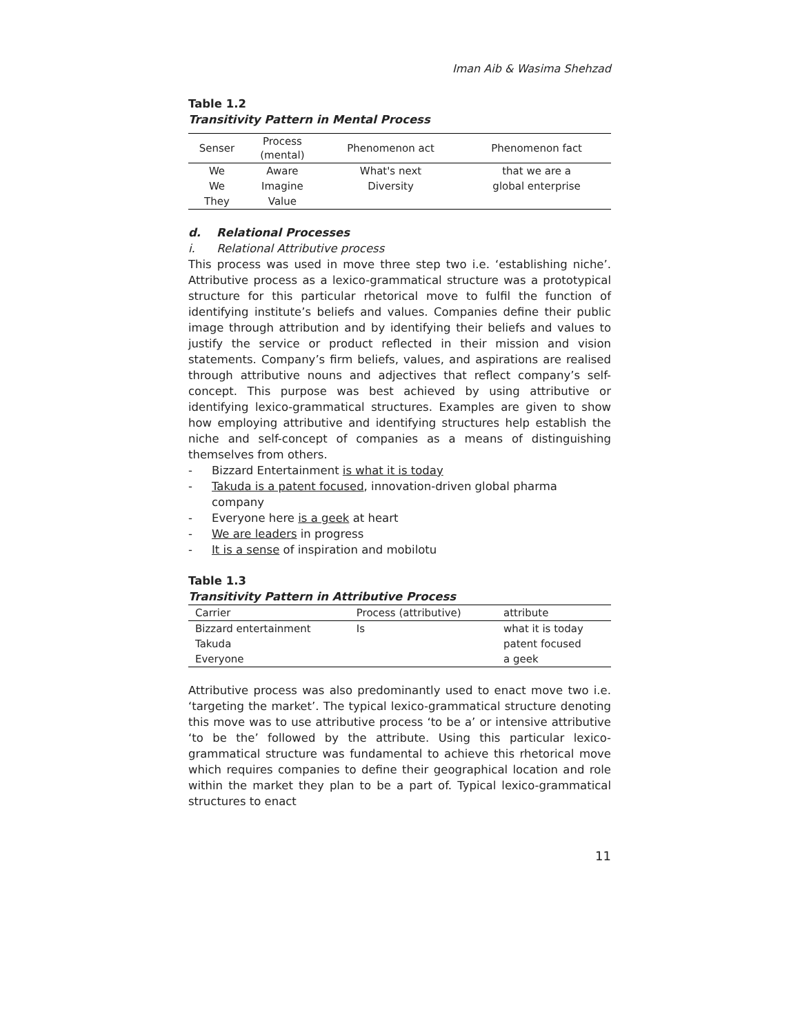Iman Aib & Wasima Shehzad
Table 1.2
Transitivity Pattern in Mental Process
| Senser | Process (mental) | Phenomenon act | Phenomenon fact |
| --- | --- | --- | --- |
| We | Aware | What's next | that we are a |
| We | Imagine | Diversity | global enterprise |
| They | Value | | |
d. Relational Processes
i. Relational Attributive process
This process was used in move three step two i.e. ‘establishing niche’. Attributive process as a lexico-grammatical structure was a prototypical structure for this particular rhetorical move to fulfil the function of identifying institute’s beliefs and values. Companies define their public image through attribution and by identifying their beliefs and values to justify the service or product reflected in their mission and vision statements. Company’s firm beliefs, values, and aspirations are realised through attributive nouns and adjectives that reflect company’s self-concept. This purpose was best achieved by using attributive or identifying lexico-grammatical structures. Examples are given to show how employing attributive and identifying structures help establish the niche and self-concept of companies as a means of distinguishing themselves from others.
- Bizzard Entertainment is what it is today
- Takuda is a patent focused, innovation-driven global pharma company
- Everyone here is a geek at heart
- We are leaders in progress
- It is a sense of inspiration and mobilotu
Table 1.3
Transitivity Pattern in Attributive Process
| Carrier | Process (attributive) | attribute |
| --- | --- | --- |
| Bizzard entertainment | Is | what it is today |
| Takuda | | patent focused |
| Everyone | | a geek |
Attributive process was also predominantly used to enact move two i.e. ‘targeting the market’. The typical lexico-grammatical structure denoting this move was to use attributive process ‘to be a’ or intensive attributive ‘to be the’ followed by the attribute. Using this particular lexico-grammatical structure was fundamental to achieve this rhetorical move which requires companies to define their geographical location and role within the market they plan to be a part of. Typical lexico-grammatical structures to enact
11